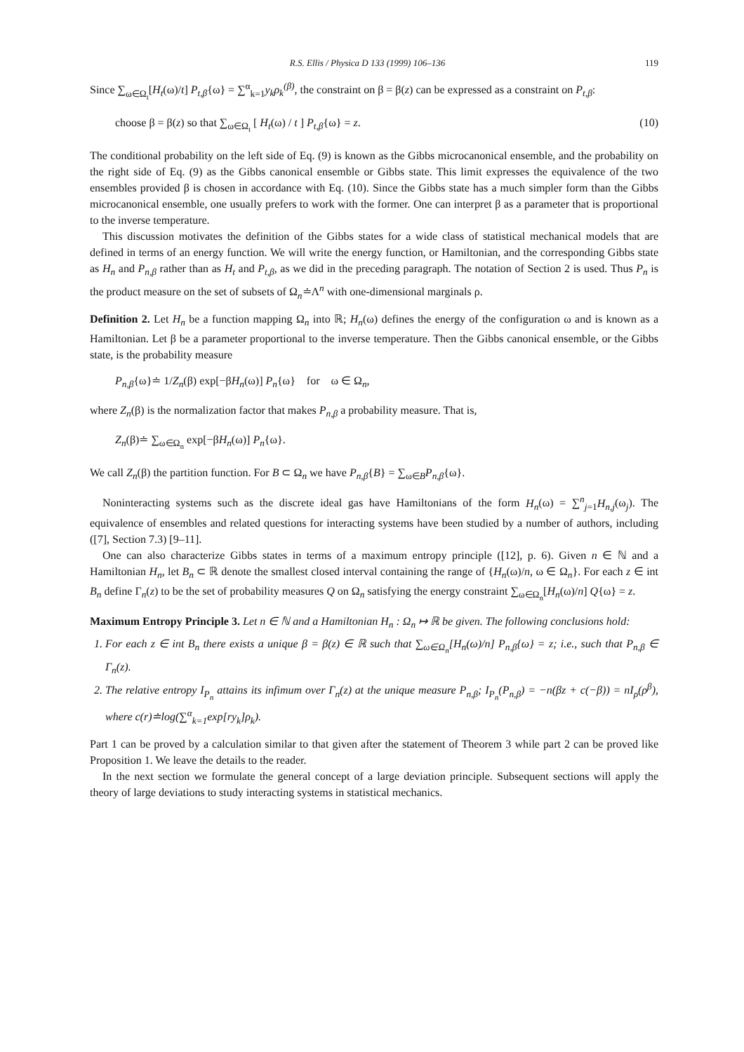R.S. Ellis / Physica D 133 (1999) 106–136 119
Since ∑<sub>ω∈Ω<sub>t</sub></sub>[H<sub>t</sub>(ω)/t] P<sub>t,β</sub>{ω} = ∑<sup>α</sup><sub>k=1</sub>y<sub>k</sub>ρ<sub>k</sub><sup>(β)</sup>, the constraint on β = β(z) can be expressed as a constraint on P<sub>t,β</sub>:
choose β = β(z) so that ∑<sub>ω∈Ω<sub>t</sub></sub> [ H<sub>t</sub>(ω) / t ] P<sub>t,β</sub>{ω} = z. (10)
The conditional probability on the left side of Eq. (9) is known as the Gibbs microcanonical ensemble, and the probability on the right side of Eq. (9) as the Gibbs canonical ensemble or Gibbs state. This limit expresses the equivalence of the two ensembles provided β is chosen in accordance with Eq. (10). Since the Gibbs state has a much simpler form than the Gibbs microcanonical ensemble, one usually prefers to work with the former. One can interpret β as a parameter that is proportional to the inverse temperature.
This discussion motivates the definition of the Gibbs states for a wide class of statistical mechanical models that are defined in terms of an energy function. We will write the energy function, or Hamiltonian, and the corresponding Gibbs state as H<sub>n</sub> and P<sub>n,β</sub> rather than as H<sub>t</sub> and P<sub>t,β</sub>, as we did in the preceding paragraph. The notation of Section 2 is used. Thus P<sub>n</sub> is the product measure on the set of subsets of Ω<sub>n</sub>≐Λ<sup>n</sup> with one-dimensional marginals ρ.
Definition 2. Let H<sub>n</sub> be a function mapping Ω<sub>n</sub> into ℝ; H<sub>n</sub>(ω) defines the energy of the configuration ω and is known as a Hamiltonian. Let β be a parameter proportional to the inverse temperature. Then the Gibbs canonical ensemble, or the Gibbs state, is the probability measure
P<sub>n,β</sub>{ω}≐ 1/Z<sub>n</sub>(β) exp[−βH<sub>n</sub>(ω)] P<sub>n</sub>{ω} for ω ∈ Ω<sub>n</sub>,
where Z<sub>n</sub>(β) is the normalization factor that makes P<sub>n,β</sub> a probability measure. That is,
Z<sub>n</sub>(β)≐ ∑<sub>ω∈Ω<sub>n</sub></sub> exp[−βH<sub>n</sub>(ω)] P<sub>n</sub>{ω}.
We call Z<sub>n</sub>(β) the partition function. For B ⊂ Ω<sub>n</sub> we have P<sub>n,β</sub>{B} = ∑<sub>ω∈B</sub>P<sub>n,β</sub>{ω}.
Noninteracting systems such as the discrete ideal gas have Hamiltonians of the form H<sub>n</sub>(ω) = ∑<sup>n</sup><sub>j=1</sub>H<sub>n,j</sub>(ω<sub>j</sub>). The equivalence of ensembles and related questions for interacting systems have been studied by a number of authors, including ([7], Section 7.3) [9–11].
One can also characterize Gibbs states in terms of a maximum entropy principle ([12], p. 6). Given n ∈ ℕ and a Hamiltonian H<sub>n</sub>, let B<sub>n</sub> ⊂ ℝ denote the smallest closed interval containing the range of {H<sub>n</sub>(ω)/n, ω ∈ Ω<sub>n</sub>}. For each z ∈ int B<sub>n</sub> define Γ<sub>n</sub>(z) to be the set of probability measures Q on Ω<sub>n</sub> satisfying the energy constraint ∑<sub>ω∈Ω<sub>n</sub></sub>[H<sub>n</sub>(ω)/n] Q{ω} = z.
Maximum Entropy Principle 3. Let n ∈ ℕ and a Hamiltonian H<sub>n</sub> : Ω<sub>n</sub> ↦ ℝ be given. The following conclusions hold:
1. For each z ∈ int B<sub>n</sub> there exists a unique β = β(z) ∈ ℝ such that ∑<sub>ω∈Ω<sub>n</sub></sub>[H<sub>n</sub>(ω)/n] P<sub>n,β</sub>{ω} = z; i.e., such that P<sub>n,β</sub> ∈ Γ<sub>n</sub>(z).
2. The relative entropy I<sub>P<sub>n</sub></sub> attains its infimum over Γ<sub>n</sub>(z) at the unique measure P<sub>n,β</sub>; I<sub>P<sub>n</sub></sub>(P<sub>n,β</sub>) = −n(βz + c(−β)) = nI<sub>ρ</sub>(ρ<sup>β</sup>), where c(r)≐log(∑<sup>α</sup><sub>k=1</sub>exp[ry<sub>k</sub>]ρ<sub>k</sub>).
Part 1 can be proved by a calculation similar to that given after the statement of Theorem 3 while part 2 can be proved like Proposition 1. We leave the details to the reader.
In the next section we formulate the general concept of a large deviation principle. Subsequent sections will apply the theory of large deviations to study interacting systems in statistical mechanics.